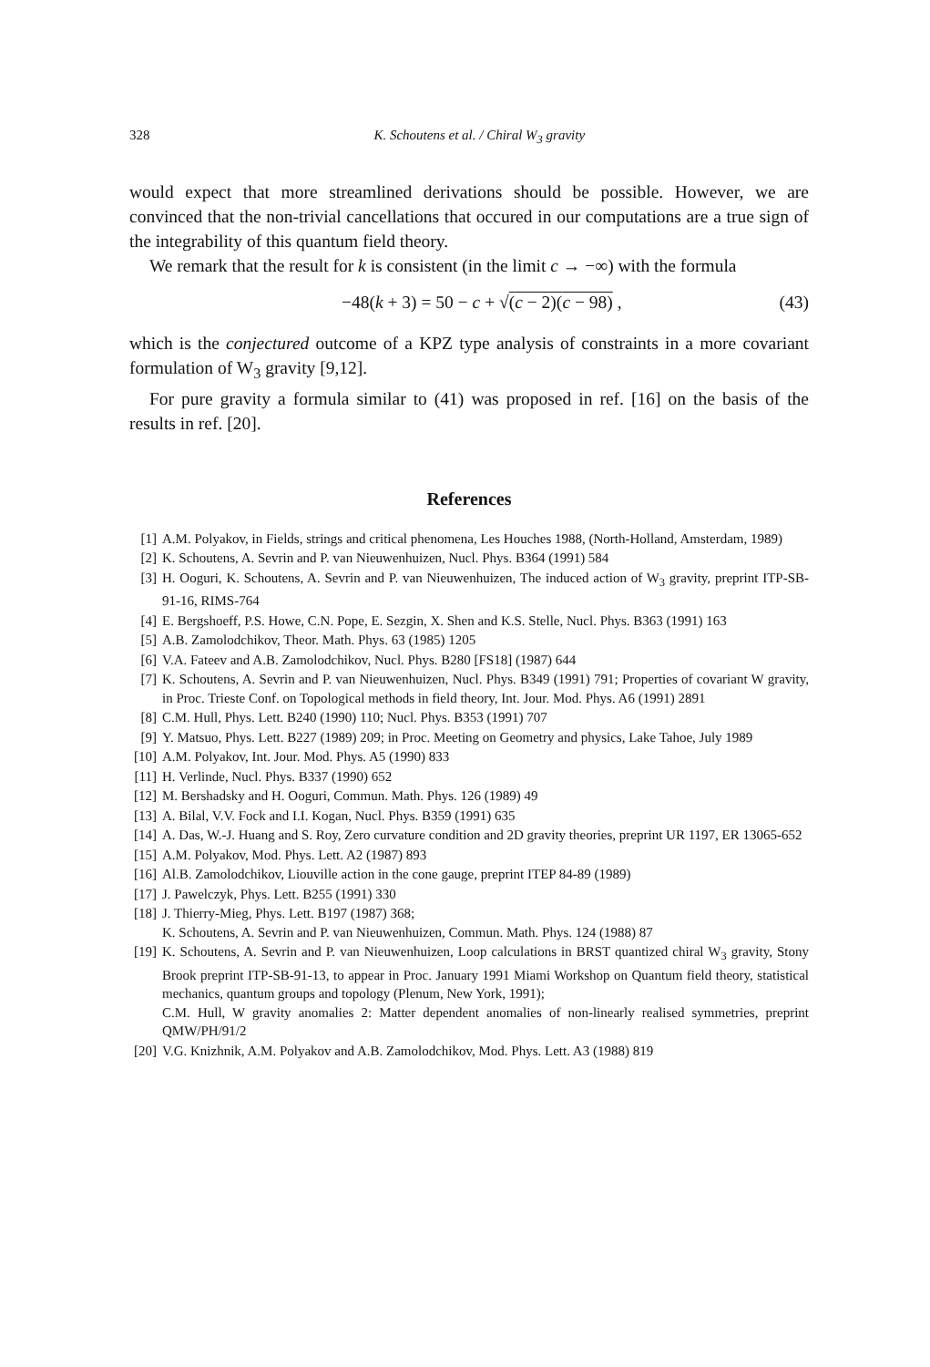328 K. Schoutens et al. / Chiral W<sub>3</sub> gravity
would expect that more streamlined derivations should be possible. However, we are convinced that the non-trivial cancellations that occured in our computations are a true sign of the integrability of this quantum field theory.
We remark that the result for k is consistent (in the limit c → −∞) with the formula
−48(k + 3) = 50 − c + √(c − 2)(c − 98) , (43)
which is the conjectured outcome of a KPZ type analysis of constraints in a more covariant formulation of W<sub>3</sub> gravity [9,12].
For pure gravity a formula similar to (41) was proposed in ref. [16] on the basis of the results in ref. [20].
References
[1] A.M. Polyakov, in Fields, strings and critical phenomena, Les Houches 1988, (North-Holland, Amsterdam, 1989)
[2] K. Schoutens, A. Sevrin and P. van Nieuwenhuizen, Nucl. Phys. B364 (1991) 584
[3] H. Ooguri, K. Schoutens, A. Sevrin and P. van Nieuwenhuizen, The induced action of W<sub>3</sub> gravity, preprint ITP-SB-91-16, RIMS-764
[4] E. Bergshoeff, P.S. Howe, C.N. Pope, E. Sezgin, X. Shen and K.S. Stelle, Nucl. Phys. B363 (1991) 163
[5] A.B. Zamolodchikov, Theor. Math. Phys. 63 (1985) 1205
[6] V.A. Fateev and A.B. Zamolodchikov, Nucl. Phys. B280 [FS18] (1987) 644
[7] K. Schoutens, A. Sevrin and P. van Nieuwenhuizen, Nucl. Phys. B349 (1991) 791; Properties of covariant W gravity, in Proc. Trieste Conf. on Topological methods in field theory, Int. Jour. Mod. Phys. A6 (1991) 2891
[8] C.M. Hull, Phys. Lett. B240 (1990) 110; Nucl. Phys. B353 (1991) 707
[9] Y. Matsuo, Phys. Lett. B227 (1989) 209; in Proc. Meeting on Geometry and physics, Lake Tahoe, July 1989
[10] A.M. Polyakov, Int. Jour. Mod. Phys. A5 (1990) 833
[11] H. Verlinde, Nucl. Phys. B337 (1990) 652
[12] M. Bershadsky and H. Ooguri, Commun. Math. Phys. 126 (1989) 49
[13] A. Bilal, V.V. Fock and I.I. Kogan, Nucl. Phys. B359 (1991) 635
[14] A. Das, W.-J. Huang and S. Roy, Zero curvature condition and 2D gravity theories, preprint UR 1197, ER 13065-652
[15] A.M. Polyakov, Mod. Phys. Lett. A2 (1987) 893
[16] Al.B. Zamolodchikov, Liouville action in the cone gauge, preprint ITEP 84-89 (1989)
[17] J. Pawelczyk, Phys. Lett. B255 (1991) 330
[18] J. Thierry-Mieg, Phys. Lett. B197 (1987) 368;
K. Schoutens, A. Sevrin and P. van Nieuwenhuizen, Commun. Math. Phys. 124 (1988) 87
[19] K. Schoutens, A. Sevrin and P. van Nieuwenhuizen, Loop calculations in BRST quantized chiral W<sub>3</sub> gravity, Stony Brook preprint ITP-SB-91-13, to appear in Proc. January 1991 Miami Workshop on Quantum field theory, statistical mechanics, quantum groups and topology (Plenum, New York, 1991);
C.M. Hull, W gravity anomalies 2: Matter dependent anomalies of non-linearly realised symmetries, preprint QMW/PH/91/2
[20] V.G. Knizhnik, A.M. Polyakov and A.B. Zamolodchikov, Mod. Phys. Lett. A3 (1988) 819